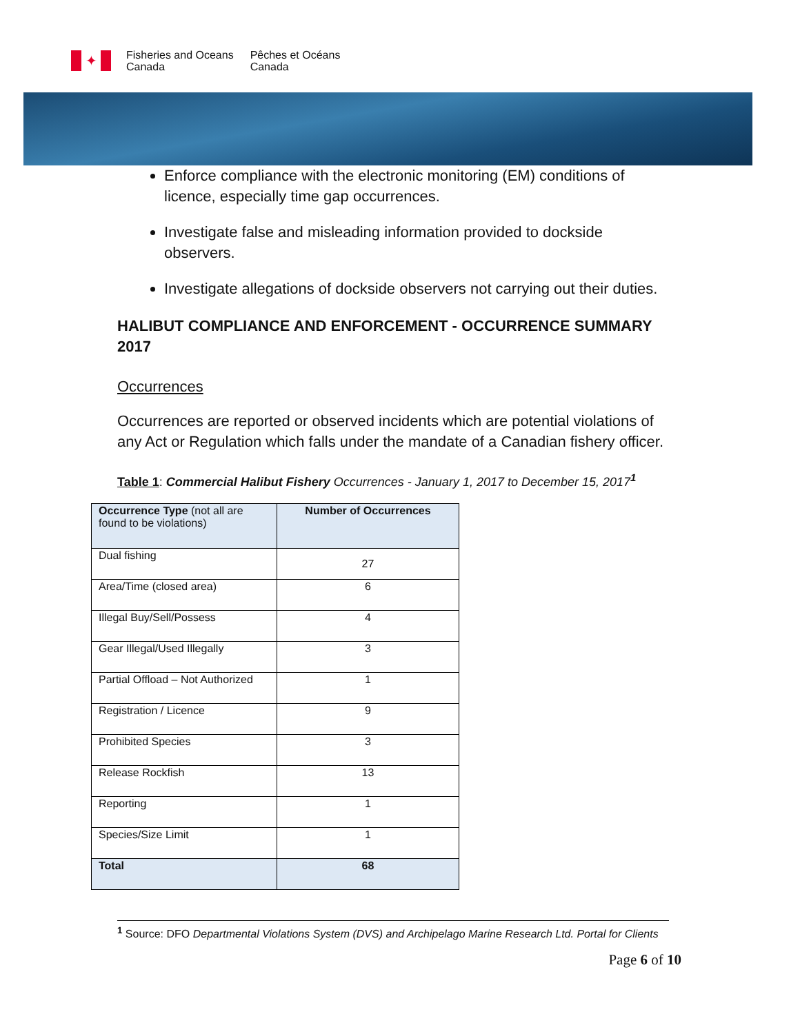✦
Fisheries and Oceans
Canada
Pêches et Océans
Canada
Enforce compliance with the electronic monitoring (EM) conditions of licence, especially time gap occurrences.
Investigate false and misleading information provided to dockside observers.
Investigate allegations of dockside observers not carrying out their duties.
HALIBUT COMPLIANCE AND ENFORCEMENT - OCCURRENCE SUMMARY 2017
Occurrences
Occurrences are reported or observed incidents which are potential violations of any Act or Regulation which falls under the mandate of a Canadian fishery officer.
Table 1: Commercial Halibut Fishery Occurrences - January 1, 2017 to December 15, 2017<sup>1</sup>
| Occurrence Type (not all are found to be violations) | Number of Occurrences |
| --- | --- |
| Dual fishing | 27 |
| Area/Time (closed area) | 6 |
| Illegal Buy/Sell/Possess | 4 |
| Gear Illegal/Used Illegally | 3 |
| Partial Offload – Not Authorized | 1 |
| Registration / Licence | 9 |
| Prohibited Species | 3 |
| Release Rockfish | 13 |
| Reporting | 1 |
| Species/Size Limit | 1 |
| Total | 68 |
<sup>1</sup> Source: DFO Departmental Violations System (DVS) and Archipelago Marine Research Ltd. Portal for Clients
Page 6 of 10